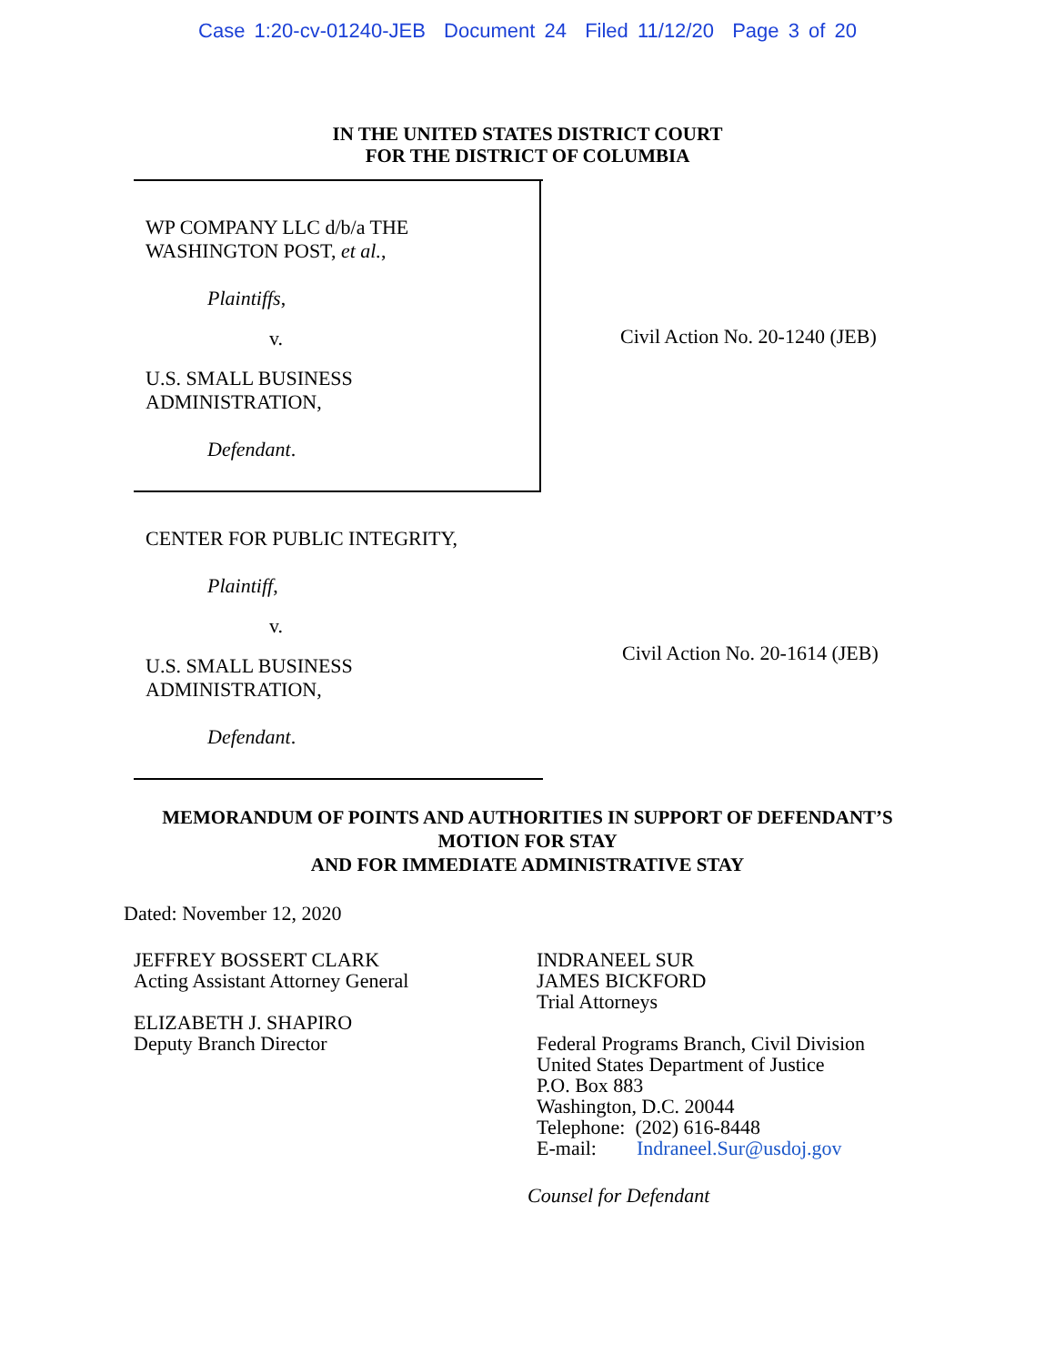Case 1:20-cv-01240-JEB Document 24 Filed 11/12/20 Page 3 of 20
IN THE UNITED STATES DISTRICT COURT
FOR THE DISTRICT OF COLUMBIA
WP COMPANY LLC d/b/a THE
WASHINGTON POST, et al.,
Plaintiffs,
v.
U.S. SMALL BUSINESS
ADMINISTRATION,
Defendant.
Civil Action No. 20-1240 (JEB)
CENTER FOR PUBLIC INTEGRITY,
Plaintiff,
v.
U.S. SMALL BUSINESS
ADMINISTRATION,
Defendant.
Civil Action No. 20-1614 (JEB)
MEMORANDUM OF POINTS AND AUTHORITIES IN SUPPORT OF DEFENDANT’S
MOTION FOR STAY
AND FOR IMMEDIATE ADMINISTRATIVE STAY
Dated: November 12, 2020
JEFFREY BOSSERT CLARK
Acting Assistant Attorney General
ELIZABETH J. SHAPIRO
Deputy Branch Director
INDRANEEL SUR
JAMES BICKFORD
Trial Attorneys
Federal Programs Branch, Civil Division
United States Department of Justice
P.O. Box 883
Washington, D.C. 20044
Telephone: (202) 616-8448
E-mail: Indraneel.Sur@usdoj.gov
Counsel for Defendant